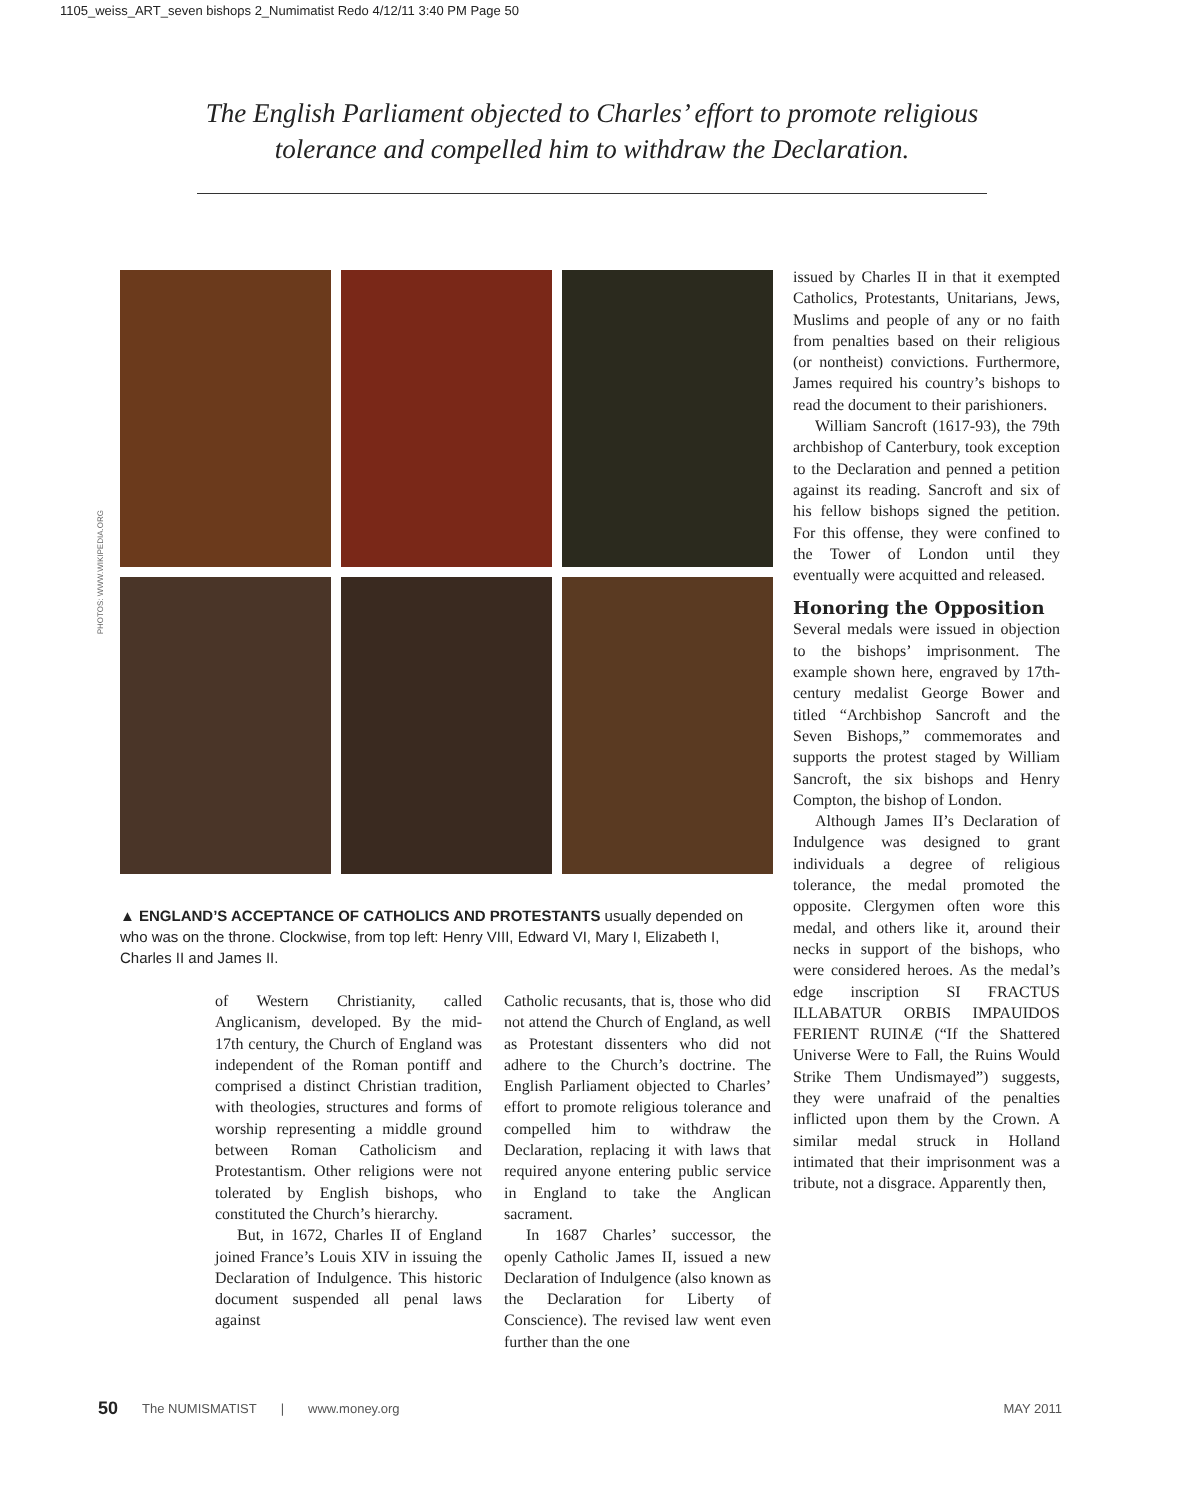1105_weiss_ART_seven bishops 2_Numimatist Redo 4/12/11 3:40 PM Page 50
The English Parliament objected to Charles’ effort to promote religious tolerance and compelled him to withdraw the Declaration.
PHOTOS: WWW.WIKIPEDIA.ORG
▲ ENGLAND’S ACCEPTANCE OF CATHOLICS AND PROTESTANTS usually depended on who was on the throne. Clockwise, from top left: Henry VIII, Edward VI, Mary I, Elizabeth I, Charles II and James II.
of Western Christianity, called Anglicanism, developed. By the mid-17th century, the Church of England was independent of the Roman pontiff and comprised a distinct Christian tradition, with theologies, structures and forms of worship representing a middle ground between Roman Catholicism and Protestantism. Other religions were not tolerated by English bishops, who constituted the Church’s hierarchy.
But, in 1672, Charles II of England joined France’s Louis XIV in issuing the Declaration of Indulgence. This historic document suspended all penal laws against
Catholic recusants, that is, those who did not attend the Church of England, as well as Protestant dissenters who did not adhere to the Church’s doctrine. The English Parliament objected to Charles’ effort to promote religious tolerance and compelled him to withdraw the Declaration, replacing it with laws that required anyone entering public service in England to take the Anglican sacrament.
In 1687 Charles’ successor, the openly Catholic James II, issued a new Declaration of Indulgence (also known as the Declaration for Liberty of Conscience). The revised law went even further than the one
issued by Charles II in that it exempted Catholics, Protestants, Unitarians, Jews, Muslims and people of any or no faith from penalties based on their religious (or nontheist) convictions. Furthermore, James required his country’s bishops to read the document to their parishioners.
William Sancroft (1617-93), the 79th archbishop of Canterbury, took exception to the Declaration and penned a petition against its reading. Sancroft and six of his fellow bishops signed the petition. For this offense, they were confined to the Tower of London until they eventually were acquitted and released.
Honoring the Opposition
Several medals were issued in objection to the bishops’ imprisonment. The example shown here, engraved by 17th-century medalist George Bower and titled “Archbishop Sancroft and the Seven Bishops,” commemorates and supports the protest staged by William Sancroft, the six bishops and Henry Compton, the bishop of London.
Although James II’s Declaration of Indulgence was designed to grant individuals a degree of religious tolerance, the medal promoted the opposite. Clergymen often wore this medal, and others like it, around their necks in support of the bishops, who were considered heroes. As the medal’s edge inscription SI FRACTUS ILLABATUR ORBIS IMPAUIDOS FERIENT RUINÆ (“If the Shattered Universe Were to Fall, the Ruins Would Strike Them Undismayed”) suggests, they were unafraid of the penalties inflicted upon them by the Crown. A similar medal struck in Holland intimated that their imprisonment was a tribute, not a disgrace. Apparently then,
50 The NUMISMATIST | www.money.org MAY 2011